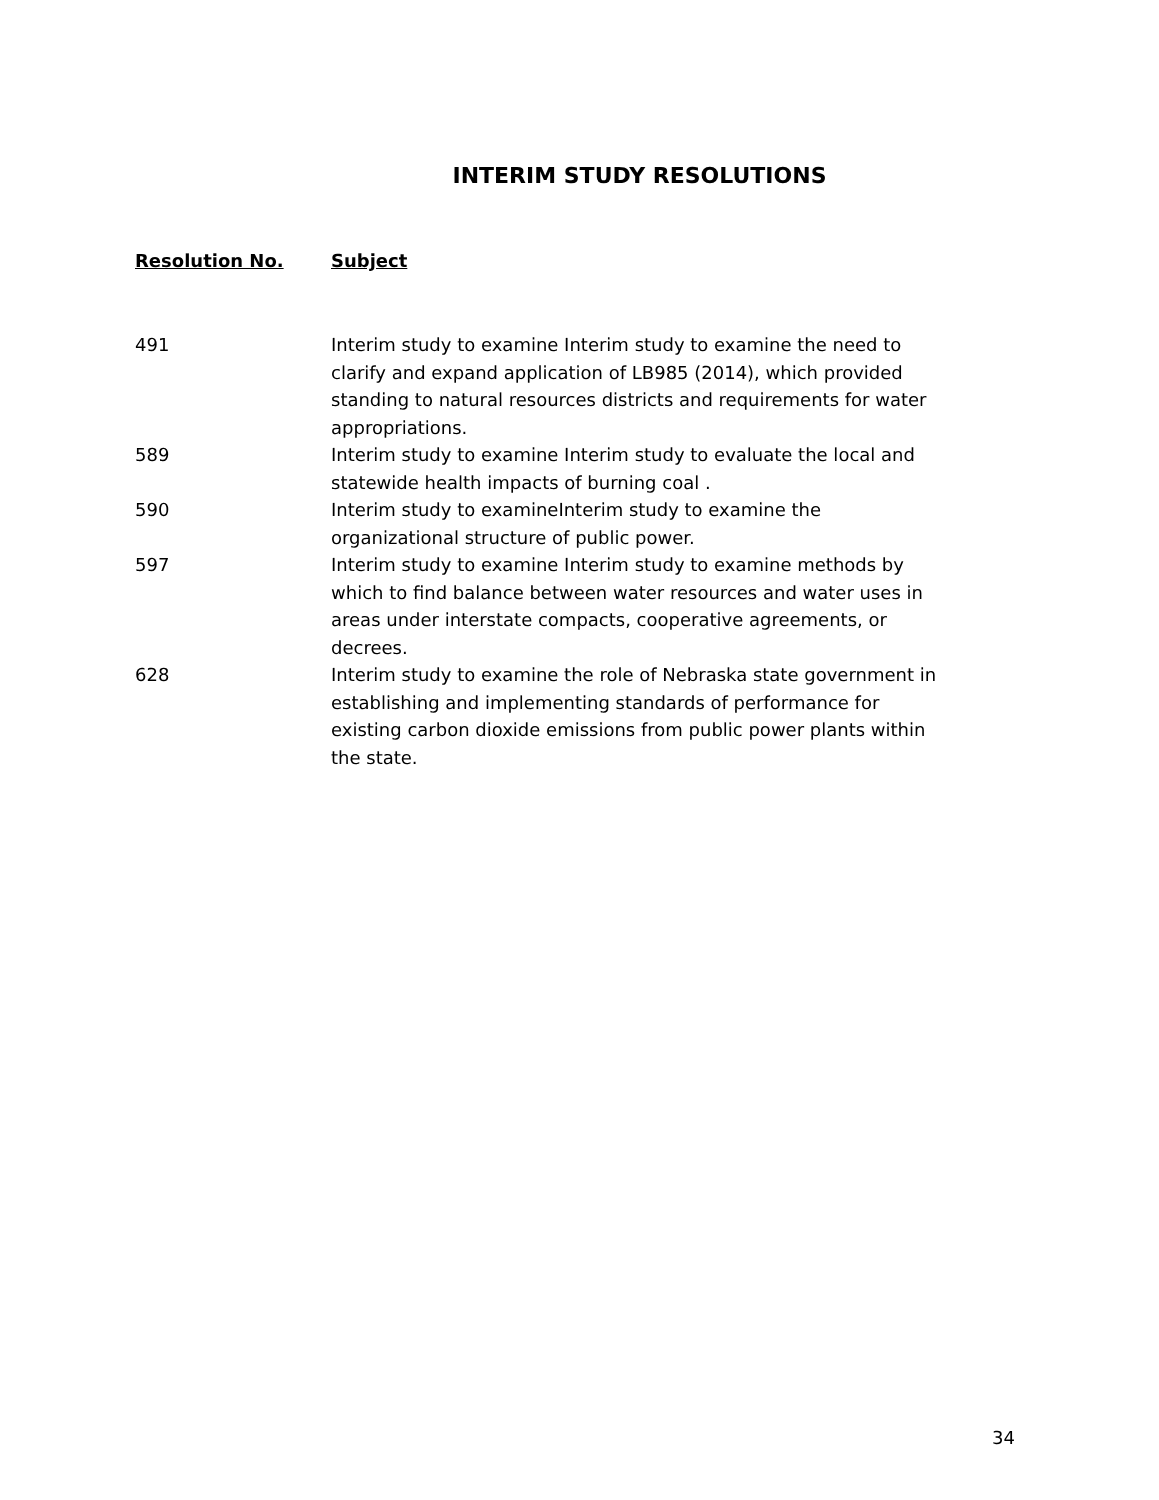INTERIM STUDY RESOLUTIONS
| Resolution No. | Subject |
| --- | --- |
| 491 | Interim study to examine Interim study to examine the need to clarify and expand application of LB985 (2014), which provided standing to natural resources districts and requirements for water appropriations. |
| 589 | Interim study to examine Interim study to evaluate the local and statewide health impacts of burning coal . |
| 590 | Interim study to examineInterim study to examine the organizational structure of public power. |
| 597 | Interim study to examine Interim study to examine methods by which to find balance between water resources and water uses in areas under interstate compacts, cooperative agreements, or decrees. |
| 628 | Interim study to examine the role of Nebraska state government in establishing and implementing standards of performance for existing carbon dioxide emissions from public power plants within the state. |
34